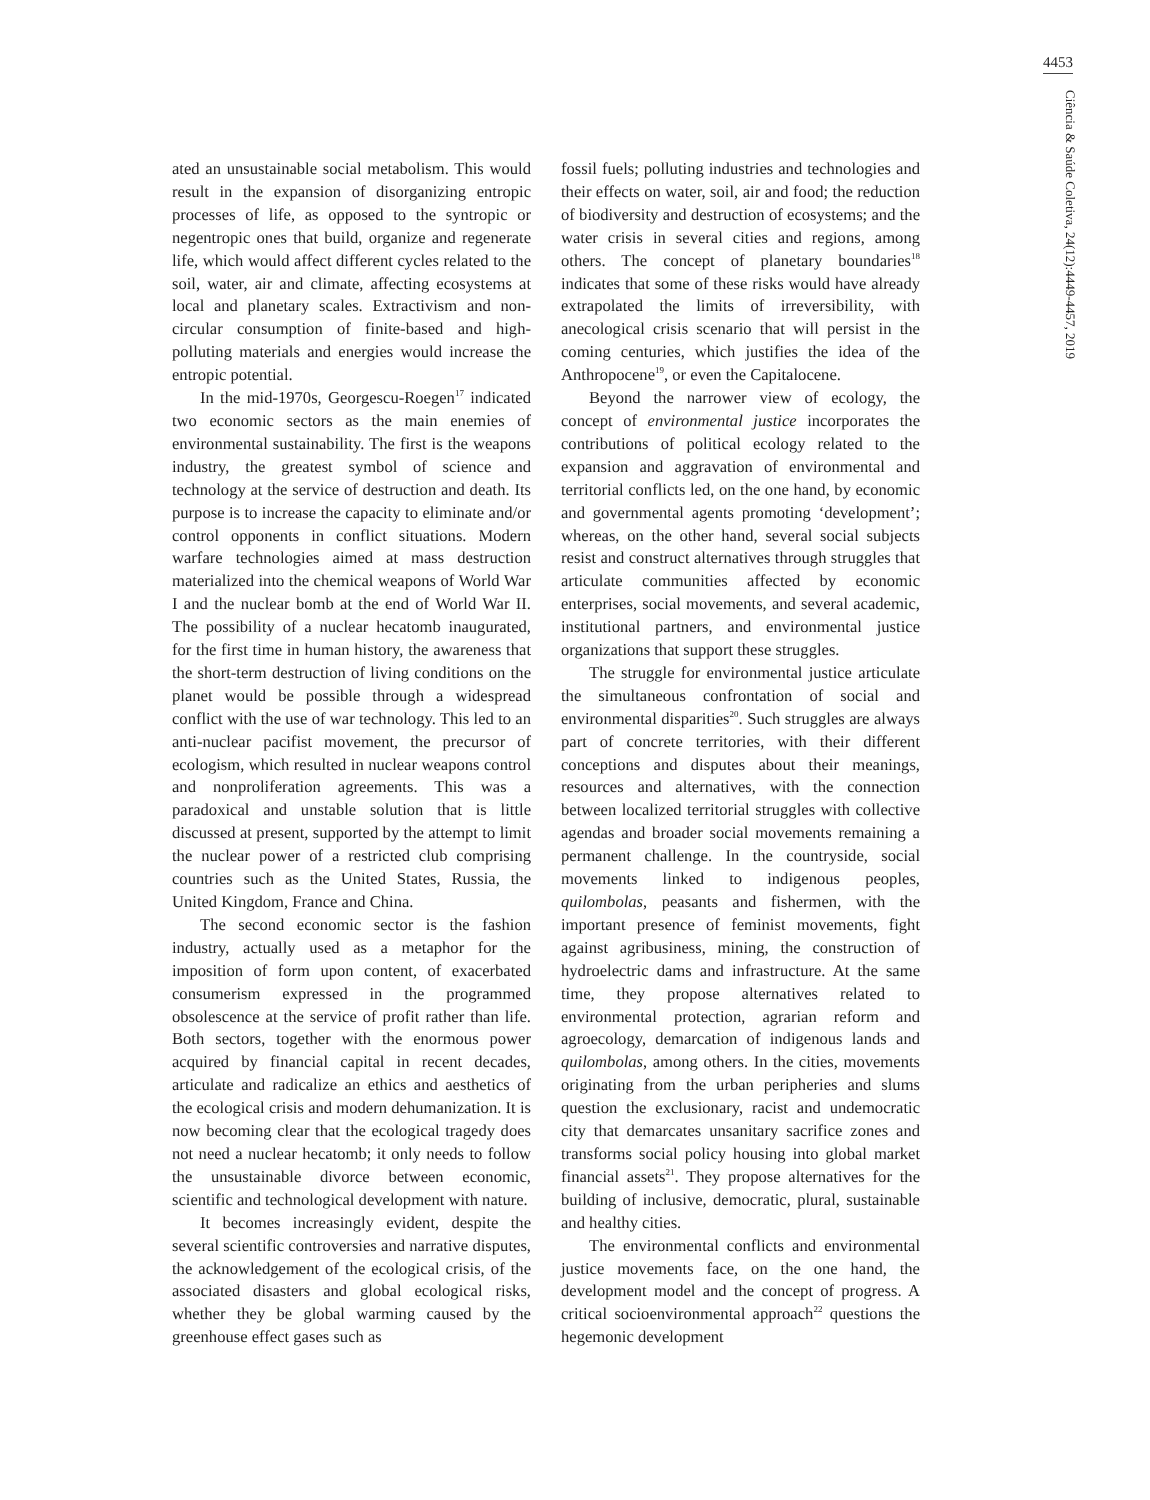4453
Ciência & Saúde Coletiva, 24(12):4449-4457, 2019
ated an unsustainable social metabolism. This would result in the expansion of disorganizing entropic processes of life, as opposed to the syntropic or negentropic ones that build, organize and regenerate life, which would affect different cycles related to the soil, water, air and climate, affecting ecosystems at local and planetary scales. Extractivism and non-circular consumption of finite-based and high-polluting materials and energies would increase the entropic potential.
In the mid-1970s, Georgescu-Roegen<sup>17</sup> indicated two economic sectors as the main enemies of environmental sustainability. The first is the weapons industry, the greatest symbol of science and technology at the service of destruction and death. Its purpose is to increase the capacity to eliminate and/or control opponents in conflict situations. Modern warfare technologies aimed at mass destruction materialized into the chemical weapons of World War I and the nuclear bomb at the end of World War II. The possibility of a nuclear hecatomb inaugurated, for the first time in human history, the awareness that the short-term destruction of living conditions on the planet would be possible through a widespread conflict with the use of war technology. This led to an anti-nuclear pacifist movement, the precursor of ecologism, which resulted in nuclear weapons control and nonproliferation agreements. This was a paradoxical and unstable solution that is little discussed at present, supported by the attempt to limit the nuclear power of a restricted club comprising countries such as the United States, Russia, the United Kingdom, France and China.
The second economic sector is the fashion industry, actually used as a metaphor for the imposition of form upon content, of exacerbated consumerism expressed in the programmed obsolescence at the service of profit rather than life. Both sectors, together with the enormous power acquired by financial capital in recent decades, articulate and radicalize an ethics and aesthetics of the ecological crisis and modern dehumanization. It is now becoming clear that the ecological tragedy does not need a nuclear hecatomb; it only needs to follow the unsustainable divorce between economic, scientific and technological development with nature.
It becomes increasingly evident, despite the several scientific controversies and narrative disputes, the acknowledgement of the ecological crisis, of the associated disasters and global ecological risks, whether they be global warming caused by the greenhouse effect gases such as
fossil fuels; polluting industries and technologies and their effects on water, soil, air and food; the reduction of biodiversity and destruction of ecosystems; and the water crisis in several cities and regions, among others. The concept of planetary boundaries<sup>18</sup> indicates that some of these risks would have already extrapolated the limits of irreversibility, with anecological crisis scenario that will persist in the coming centuries, which justifies the idea of the Anthropocene<sup>19</sup>, or even the Capitalocene.
Beyond the narrower view of ecology, the concept of environmental justice incorporates the contributions of political ecology related to the expansion and aggravation of environmental and territorial conflicts led, on the one hand, by economic and governmental agents promoting ‘development’; whereas, on the other hand, several social subjects resist and construct alternatives through struggles that articulate communities affected by economic enterprises, social movements, and several academic, institutional partners, and environmental justice organizations that support these struggles.
The struggle for environmental justice articulate the simultaneous confrontation of social and environmental disparities<sup>20</sup>. Such struggles are always part of concrete territories, with their different conceptions and disputes about their meanings, resources and alternatives, with the connection between localized territorial struggles with collective agendas and broader social movements remaining a permanent challenge. In the countryside, social movements linked to indigenous peoples, quilombolas, peasants and fishermen, with the important presence of feminist movements, fight against agribusiness, mining, the construction of hydroelectric dams and infrastructure. At the same time, they propose alternatives related to environmental protection, agrarian reform and agroecology, demarcation of indigenous lands and quilombolas, among others. In the cities, movements originating from the urban peripheries and slums question the exclusionary, racist and undemocratic city that demarcates unsanitary sacrifice zones and transforms social policy housing into global market financial assets<sup>21</sup>. They propose alternatives for the building of inclusive, democratic, plural, sustainable and healthy cities.
The environmental conflicts and environmental justice movements face, on the one hand, the development model and the concept of progress. A critical socioenvironmental approach<sup>22</sup> questions the hegemonic development